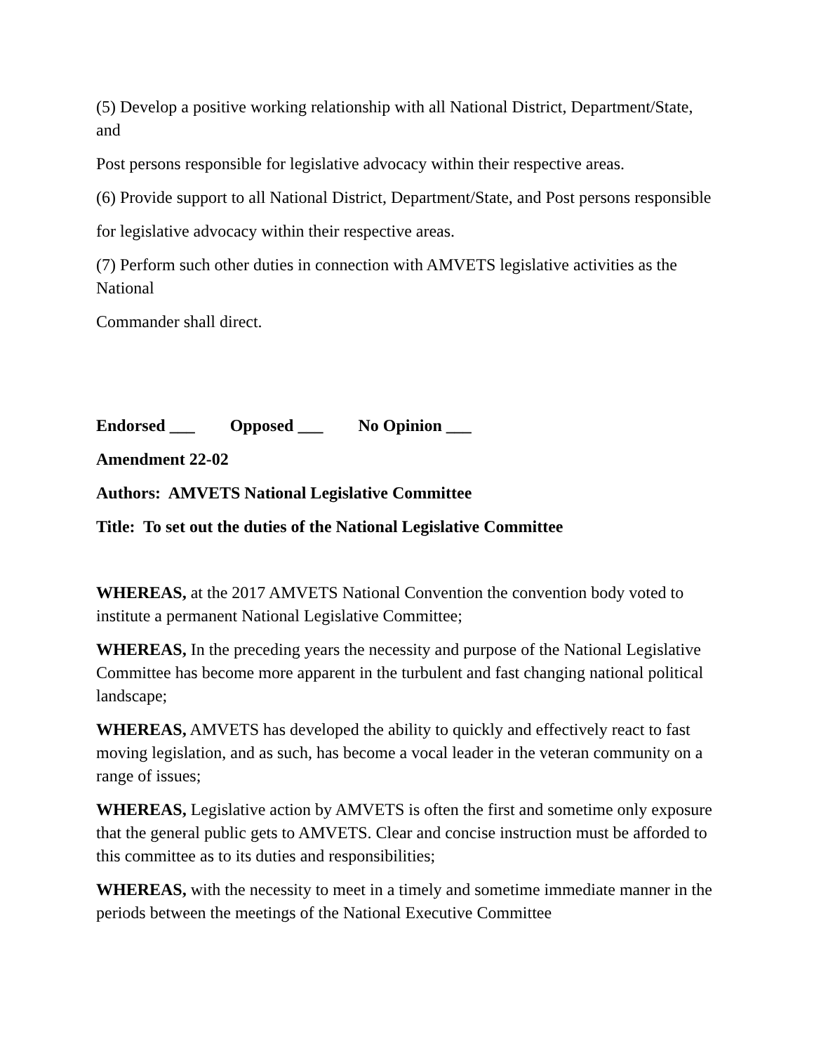(5) Develop a positive working relationship with all National District, Department/State, and
Post persons responsible for legislative advocacy within their respective areas.
(6) Provide support to all National District, Department/State, and Post persons responsible
for legislative advocacy within their respective areas.
(7) Perform such other duties in connection with AMVETS legislative activities as the National
Commander shall direct.
Endorsed ___ Opposed ___ No Opinion ___
Amendment 22-02
Authors: AMVETS National Legislative Committee
Title: To set out the duties of the National Legislative Committee
WHEREAS, at the 2017 AMVETS National Convention the convention body voted to institute a permanent National Legislative Committee;
WHEREAS, In the preceding years the necessity and purpose of the National Legislative Committee has become more apparent in the turbulent and fast changing national political landscape;
WHEREAS, AMVETS has developed the ability to quickly and effectively react to fast moving legislation, and as such, has become a vocal leader in the veteran community on a range of issues;
WHEREAS, Legislative action by AMVETS is often the first and sometime only exposure that the general public gets to AMVETS. Clear and concise instruction must be afforded to this committee as to its duties and responsibilities;
WHEREAS, with the necessity to meet in a timely and sometime immediate manner in the periods between the meetings of the National Executive Committee